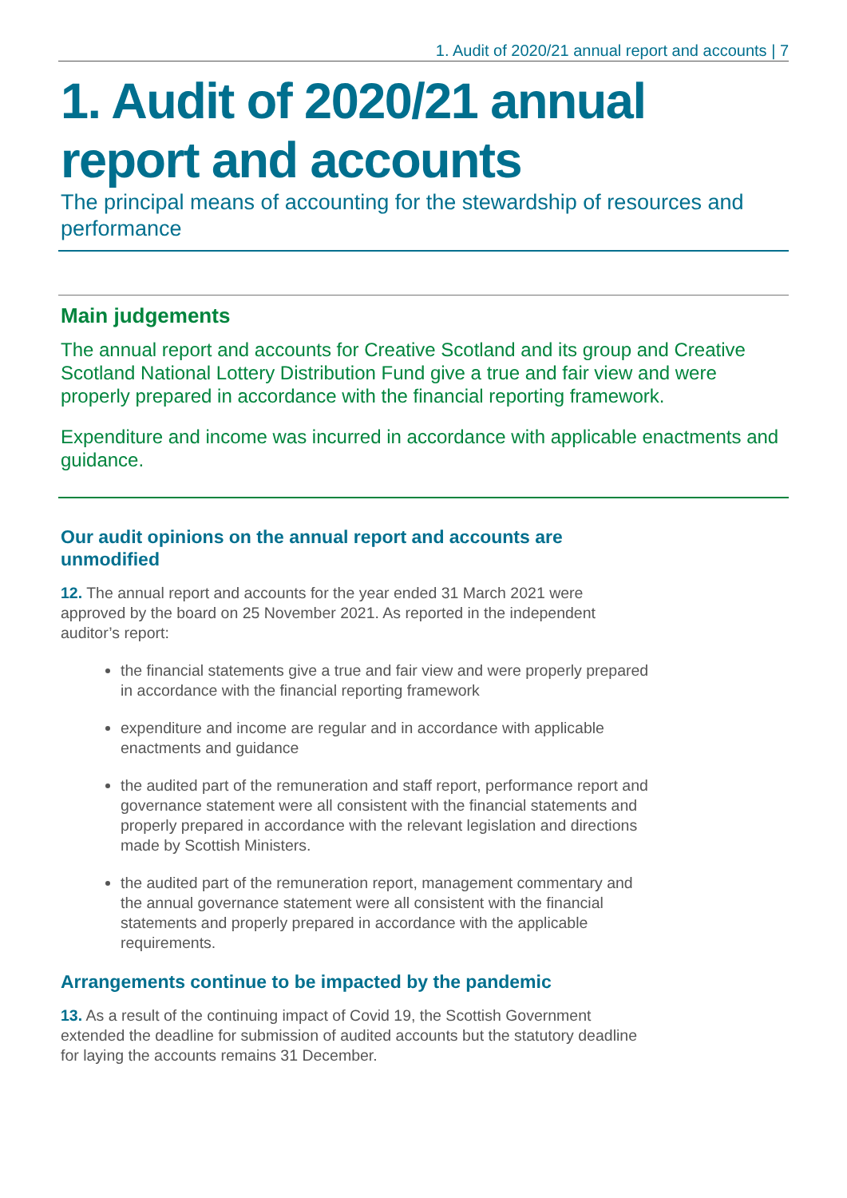1. Audit of 2020/21 annual report and accounts | 7
1. Audit of 2020/21 annual report and accounts
The principal means of accounting for the stewardship of resources and performance
Main judgements
The annual report and accounts for Creative Scotland and its group and Creative Scotland National Lottery Distribution Fund give a true and fair view and were properly prepared in accordance with the financial reporting framework.
Expenditure and income was incurred in accordance with applicable enactments and guidance.
Our audit opinions on the annual report and accounts are unmodified
12. The annual report and accounts for the year ended 31 March 2021 were approved by the board on 25 November 2021. As reported in the independent auditor’s report:
the financial statements give a true and fair view and were properly prepared in accordance with the financial reporting framework
expenditure and income are regular and in accordance with applicable enactments and guidance
the audited part of the remuneration and staff report, performance report and governance statement were all consistent with the financial statements and properly prepared in accordance with the relevant legislation and directions made by Scottish Ministers.
the audited part of the remuneration report, management commentary and the annual governance statement were all consistent with the financial statements and properly prepared in accordance with the applicable requirements.
Arrangements continue to be impacted by the pandemic
13. As a result of the continuing impact of Covid 19, the Scottish Government extended the deadline for submission of audited accounts but the statutory deadline for laying the accounts remains 31 December.